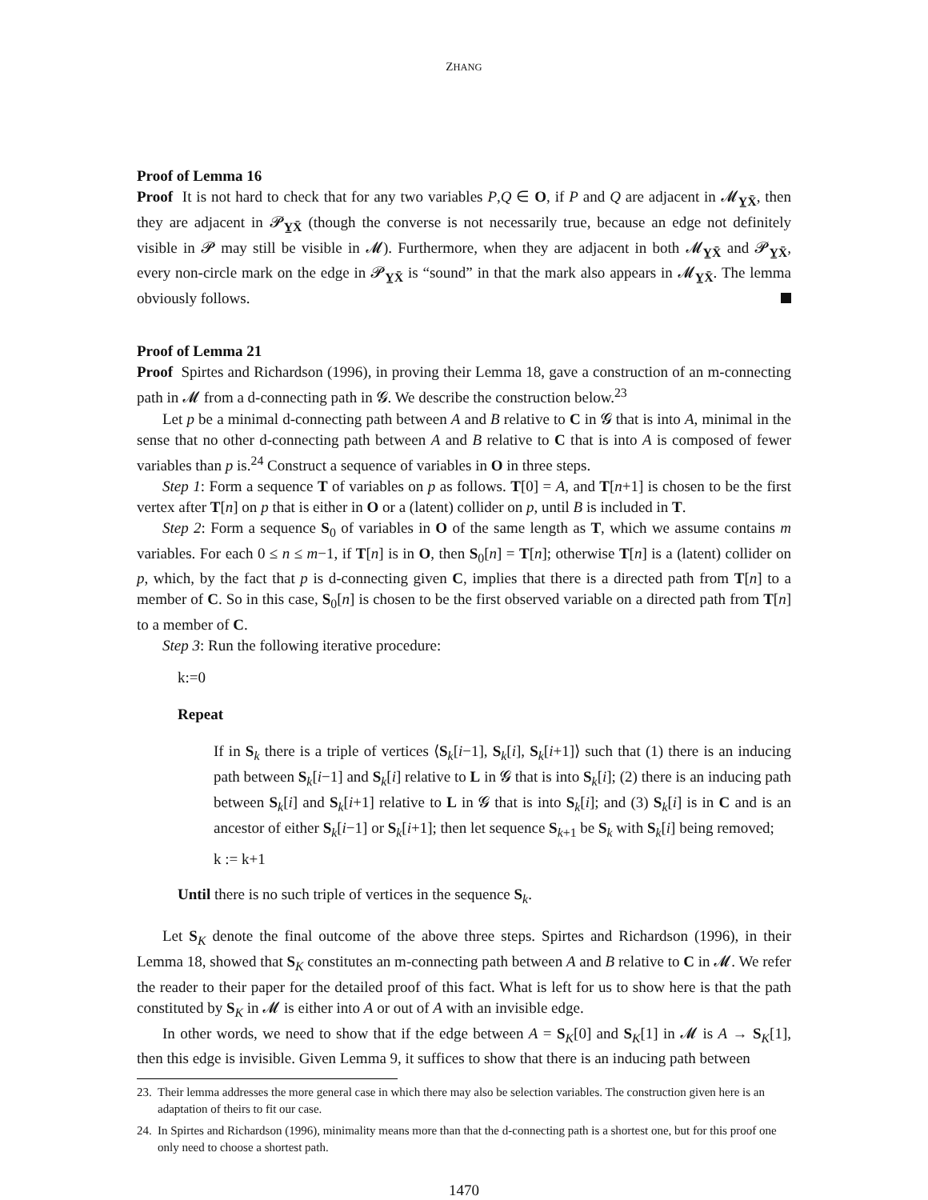ZHANG
Proof of Lemma 16
Proof It is not hard to check that for any two variables P,Q ∈ O, if P and Q are adjacent in 𝓜<sub>Y̲X̄</sub>, then they are adjacent in 𝓟<sub>Y̲X̄</sub> (though the converse is not necessarily true, because an edge not definitely visible in 𝓟 may still be visible in 𝓜). Furthermore, when they are adjacent in both 𝓜<sub>Y̲X̄</sub> and 𝓟<sub>Y̲X̄</sub>, every non-circle mark on the edge in 𝓟<sub>Y̲X̄</sub> is “sound” in that the mark also appears in 𝓜<sub>Y̲X̄</sub>. The lemma obviously follows.
Proof of Lemma 21
Proof Spirtes and Richardson (1996), in proving their Lemma 18, gave a construction of an m-connecting path in 𝓜 from a d-connecting path in 𝓖. We describe the construction below.<sup>23</sup>
Let p be a minimal d-connecting path between A and B relative to C in 𝓖 that is into A, minimal in the sense that no other d-connecting path between A and B relative to C that is into A is composed of fewer variables than p is.<sup>24</sup> Construct a sequence of variables in O in three steps.
Step 1: Form a sequence T of variables on p as follows. T[0] = A, and T[n+1] is chosen to be the first vertex after T[n] on p that is either in O or a (latent) collider on p, until B is included in T.
Step 2: Form a sequence S<sub>0</sub> of variables in O of the same length as T, which we assume contains m variables. For each 0 ≤ n ≤ m−1, if T[n] is in O, then S<sub>0</sub>[n] = T[n]; otherwise T[n] is a (latent) collider on p, which, by the fact that p is d-connecting given C, implies that there is a directed path from T[n] to a member of C. So in this case, S<sub>0</sub>[n] is chosen to be the first observed variable on a directed path from T[n] to a member of C.
Step 3: Run the following iterative procedure:
k:=0
Repeat
If in S<sub>k</sub> there is a triple of vertices ⟨S<sub>k</sub>[i−1], S<sub>k</sub>[i], S<sub>k</sub>[i+1]⟩ such that (1) there is an inducing path between S<sub>k</sub>[i−1] and S<sub>k</sub>[i] relative to L in 𝓖 that is into S<sub>k</sub>[i]; (2) there is an inducing path between S<sub>k</sub>[i] and S<sub>k</sub>[i+1] relative to L in 𝓖 that is into S<sub>k</sub>[i]; and (3) S<sub>k</sub>[i] is in C and is an ancestor of either S<sub>k</sub>[i−1] or S<sub>k</sub>[i+1]; then let sequence S<sub>k+1</sub> be S<sub>k</sub> with S<sub>k</sub>[i] being removed;
k := k+1
Until there is no such triple of vertices in the sequence S<sub>k</sub>.
Let S<sub>K</sub> denote the final outcome of the above three steps. Spirtes and Richardson (1996), in their Lemma 18, showed that S<sub>K</sub> constitutes an m-connecting path between A and B relative to C in 𝓜. We refer the reader to their paper for the detailed proof of this fact. What is left for us to show here is that the path constituted by S<sub>K</sub> in 𝓜 is either into A or out of A with an invisible edge.
In other words, we need to show that if the edge between A = S<sub>K</sub>[0] and S<sub>K</sub>[1] in 𝓜 is A → S<sub>K</sub>[1], then this edge is invisible. Given Lemma 9, it suffices to show that there is an inducing path between
23.
Their lemma addresses the more general case in which there may also be selection variables. The construction given here is an adaptation of theirs to fit our case.
24.
In Spirtes and Richardson (1996), minimality means more than that the d-connecting path is a shortest one, but for this proof one only need to choose a shortest path.
1470